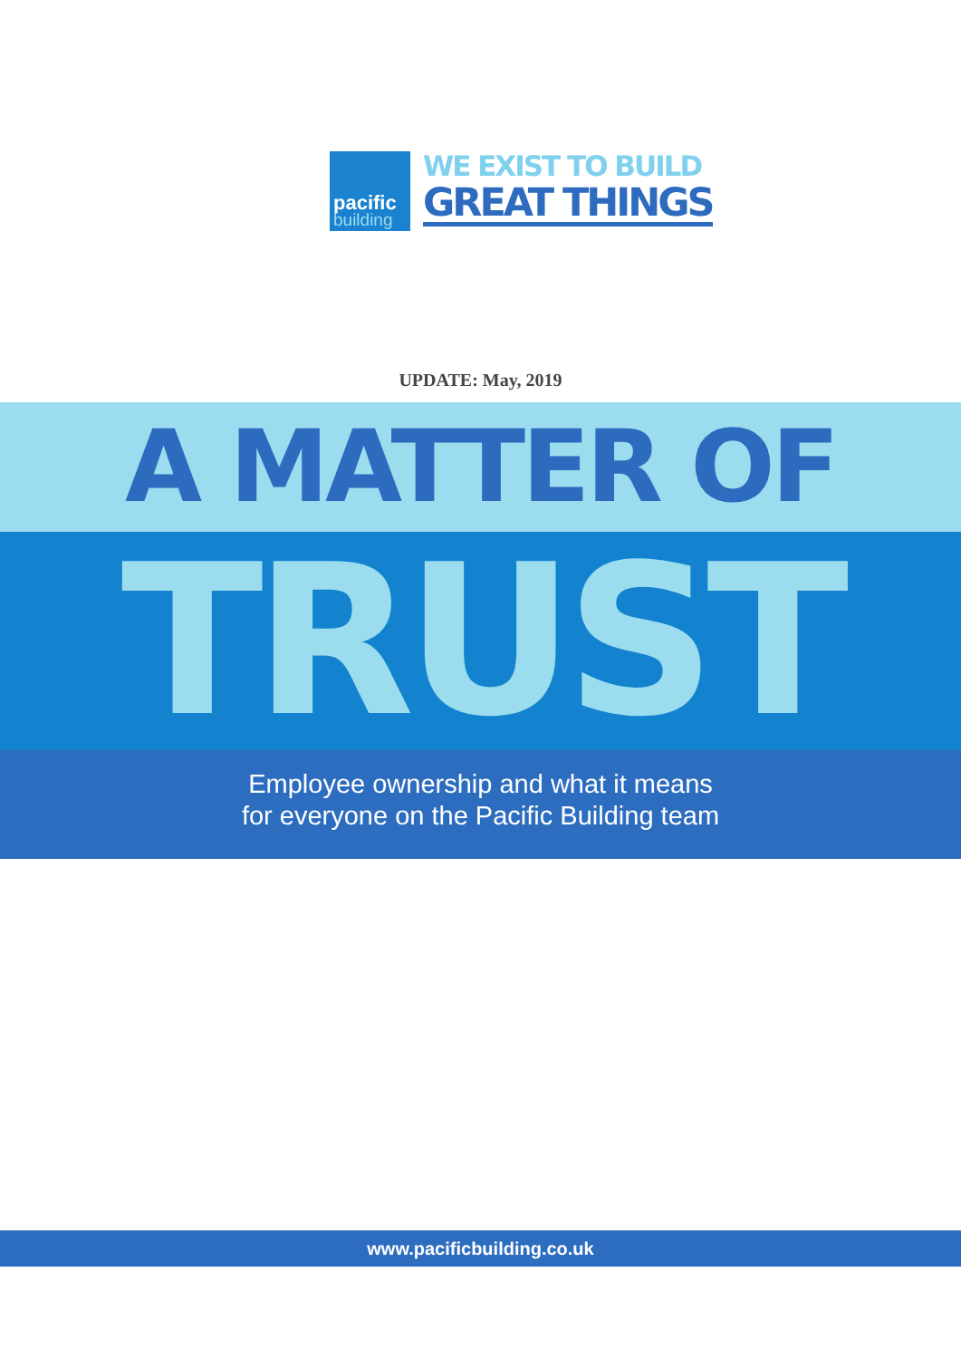pacific
building
WE EXIST TO BUILD
GREAT THINGS
UPDATE: May, 2019
A MATTER OF
TRUST
Employee ownership and what it means
for everyone on the Pacific Building team
www.pacificbuilding.co.uk